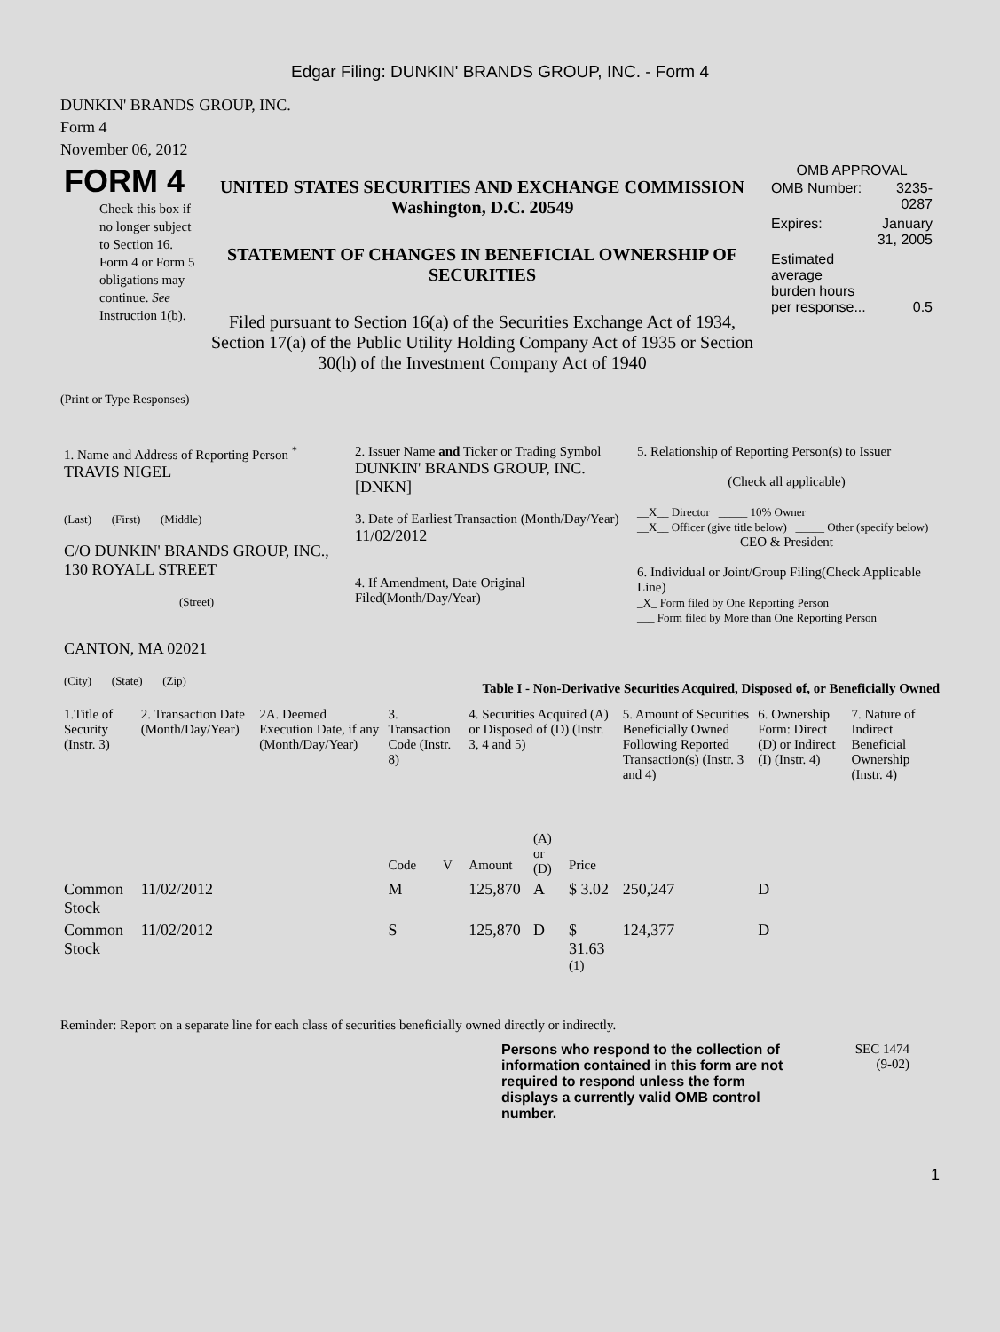Edgar Filing: DUNKIN' BRANDS GROUP, INC. - Form 4
DUNKIN' BRANDS GROUP, INC.
Form 4
November 06, 2012
| FORM 4 Check this box if no longer subject to Section 16. Form 4 or Form 5 obligations may continue. See Instruction 1(b). | UNITED STATES SECURITIES AND EXCHANGE COMMISSION Washington, D.C. 20549 STATEMENT OF CHANGES IN BENEFICIAL OWNERSHIP OF SECURITIES Filed pursuant to Section 16(a) of the Securities Exchange Act of 1934, Section 17(a) of the Public Utility Holding Company Act of 1935 or Section 30(h) of the Investment Company Act of 1940 | OMB APPROVAL / OMB Number: / 3235-0287 / / Expires: / January 31, 2005 / / Estimated average burden hours per response... / 0.5 / |
(Print or Type Responses)
| 1. Name and Address of Reporting Person <sup>*</sup> TRAVIS NIGEL (Last) (First) (Middle) C/O DUNKIN' BRANDS GROUP, INC., 130 ROYALL STREET (Street) CANTON, MA 02021 (City) (State) (Zip) | 2. Issuer Name and Ticker or Trading Symbol DUNKIN' BRANDS GROUP, INC. [DNKN] 3. Date of Earliest Transaction (Month/Day/Year) 11/02/2012 4. If Amendment, Date Original Filed(Month/Day/Year) | 5. Relationship of Reporting Person(s) to Issuer (Check all applicable) __X__ Director _____ 10% Owner __X__ Officer (give title below) _____ Other (specify below) CEO & President 6. Individual or Joint/Group Filing(Check Applicable Line) _X_ Form filed by One Reporting Person ___ Form filed by More than One Reporting Person |
Table I - Non-Derivative Securities Acquired, Disposed of, or Beneficially Owned
| 1.Title of Security (Instr. 3) | 2. Transaction Date (Month/Day/Year) | 2A. Deemed Execution Date, if any (Month/Day/Year) | 3. Transaction Code (Instr. 8) | | 4. Securities Acquired (A) or Disposed of (D) (Instr. 3, 4 and 5) | | | 5. Amount of Securities Beneficially Owned Following Reported Transaction(s) (Instr. 3 and 4) | 6. Ownership Form: Direct (D) or Indirect (I) (Instr. 4) | 7. Nature of Indirect Beneficial Ownership (Instr. 4) |
| --- | --- | --- | --- | --- | --- | --- | --- | --- | --- | --- |
| | | | Code | V | Amount | (A) or (D) | Price | | | |
| Common Stock | 11/02/2012 | | M | | 125,870 | A | $ 3.02 | 250,247 | D | |
| Common Stock | 11/02/2012 | | S | | 125,870 | D | $ 31.63 <sup>(1)</sup> | 124,377 | D | |
Reminder: Report on a separate line for each class of securities beneficially owned directly or indirectly.
Persons who respond to the collection of information contained in this form are not required to respond unless the form displays a currently valid OMB control number.
SEC 1474
(9-02)
1